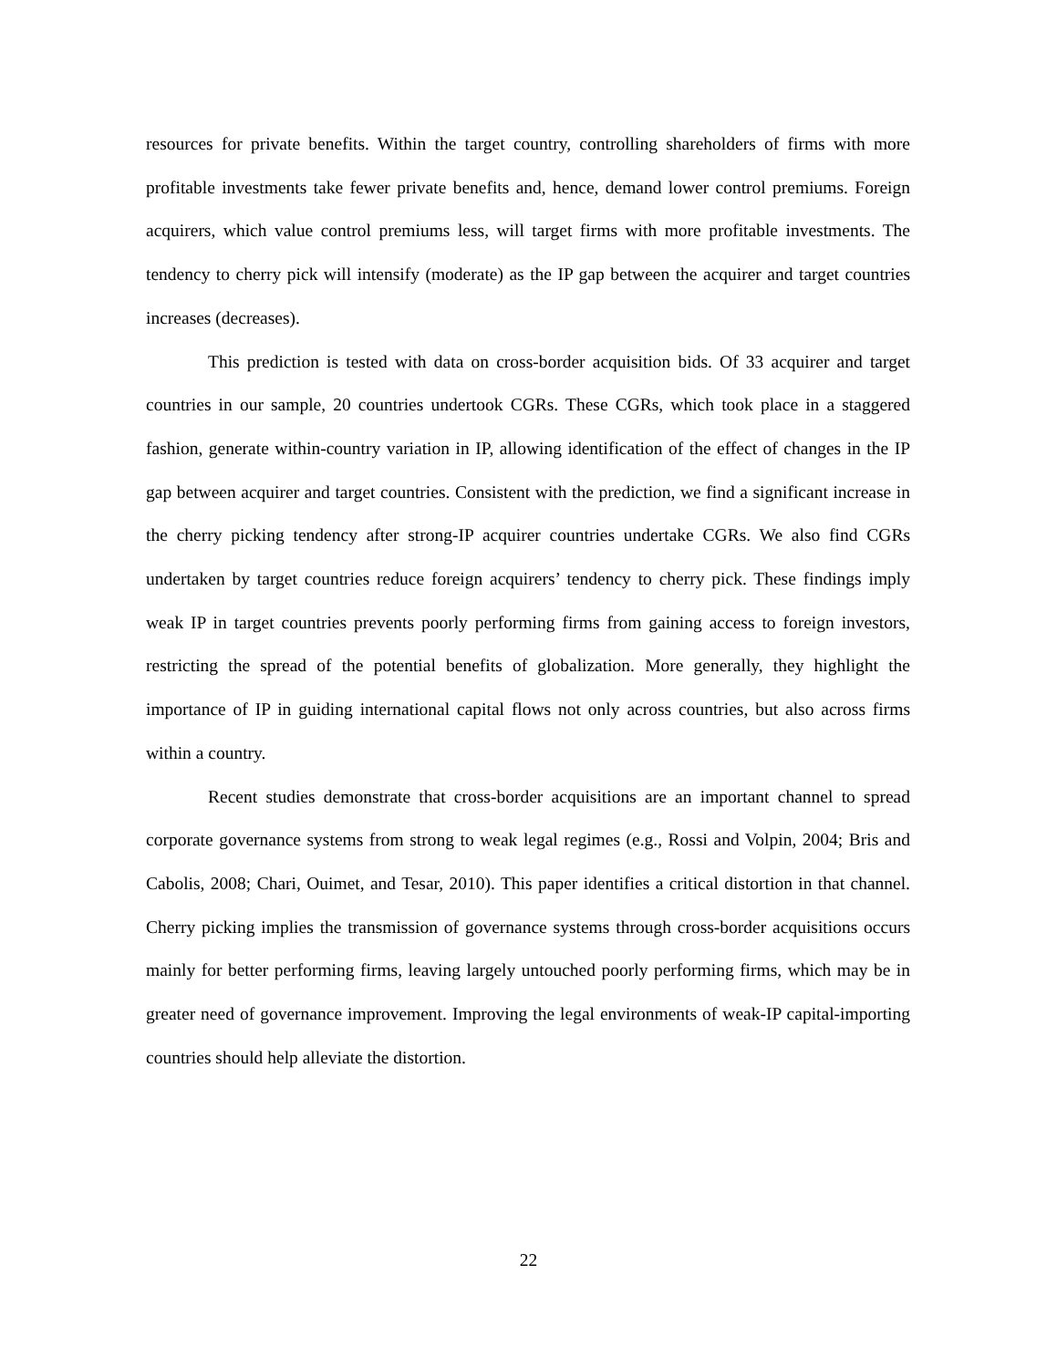resources for private benefits. Within the target country, controlling shareholders of firms with more profitable investments take fewer private benefits and, hence, demand lower control premiums. Foreign acquirers, which value control premiums less, will target firms with more profitable investments. The tendency to cherry pick will intensify (moderate) as the IP gap between the acquirer and target countries increases (decreases).
This prediction is tested with data on cross-border acquisition bids. Of 33 acquirer and target countries in our sample, 20 countries undertook CGRs. These CGRs, which took place in a staggered fashion, generate within-country variation in IP, allowing identification of the effect of changes in the IP gap between acquirer and target countries. Consistent with the prediction, we find a significant increase in the cherry picking tendency after strong-IP acquirer countries undertake CGRs. We also find CGRs undertaken by target countries reduce foreign acquirers’ tendency to cherry pick. These findings imply weak IP in target countries prevents poorly performing firms from gaining access to foreign investors, restricting the spread of the potential benefits of globalization. More generally, they highlight the importance of IP in guiding international capital flows not only across countries, but also across firms within a country.
Recent studies demonstrate that cross-border acquisitions are an important channel to spread corporate governance systems from strong to weak legal regimes (e.g., Rossi and Volpin, 2004; Bris and Cabolis, 2008; Chari, Ouimet, and Tesar, 2010). This paper identifies a critical distortion in that channel. Cherry picking implies the transmission of governance systems through cross-border acquisitions occurs mainly for better performing firms, leaving largely untouched poorly performing firms, which may be in greater need of governance improvement. Improving the legal environments of weak-IP capital-importing countries should help alleviate the distortion.
22